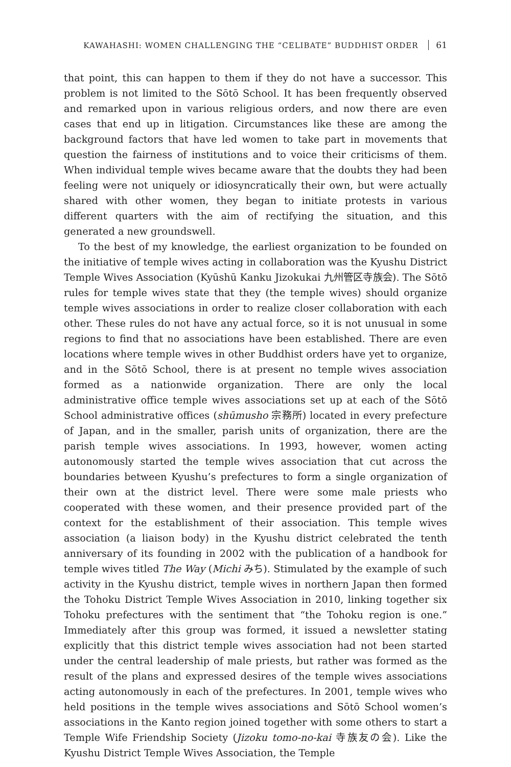KAWAHASHI: WOMEN CHALLENGING THE “CELIBATE” BUDDHIST ORDER 61
that point, this can happen to them if they do not have a successor. This problem is not limited to the Sōtō School. It has been frequently observed and remarked upon in various religious orders, and now there are even cases that end up in litigation. Circumstances like these are among the background factors that have led women to take part in movements that question the fairness of institutions and to voice their criticisms of them. When individual temple wives became aware that the doubts they had been feeling were not uniquely or idiosyncratically their own, but were actually shared with other women, they began to initiate protests in various different quarters with the aim of rectifying the situation, and this generated a new groundswell.
To the best of my knowledge, the earliest organization to be founded on the initiative of temple wives acting in collaboration was the Kyushu District Temple Wives Association (Kyūshū Kanku Jizokukai 九州管区寺族会). The Sōtō rules for temple wives state that they (the temple wives) should organize temple wives associations in order to realize closer collaboration with each other. These rules do not have any actual force, so it is not unusual in some regions to find that no associations have been established. There are even locations where temple wives in other Buddhist orders have yet to organize, and in the Sōtō School, there is at present no temple wives association formed as a nationwide organization. There are only the local administrative office temple wives associations set up at each of the Sōtō School administrative offices (shūmusho 宗務所) located in every prefecture of Japan, and in the smaller, parish units of organization, there are the parish temple wives associations. In 1993, however, women acting autonomously started the temple wives association that cut across the boundaries between Kyushu’s prefectures to form a single organization of their own at the district level. There were some male priests who cooperated with these women, and their presence provided part of the context for the establishment of their association. This temple wives association (a liaison body) in the Kyushu district celebrated the tenth anniversary of its founding in 2002 with the publication of a handbook for temple wives titled The Way (Michi みち). Stimulated by the example of such activity in the Kyushu district, temple wives in northern Japan then formed the Tohoku District Temple Wives Association in 2010, linking together six Tohoku prefectures with the sentiment that “the Tohoku region is one.” Immediately after this group was formed, it issued a newsletter stating explicitly that this district temple wives association had not been started under the central leadership of male priests, but rather was formed as the result of the plans and expressed desires of the temple wives associations acting autonomously in each of the prefectures. In 2001, temple wives who held positions in the temple wives associations and Sōtō School women’s associations in the Kanto region joined together with some others to start a Temple Wife Friendship Society (Jizoku tomo-no-kai 寺族友の会). Like the Kyushu District Temple Wives Association, the Temple